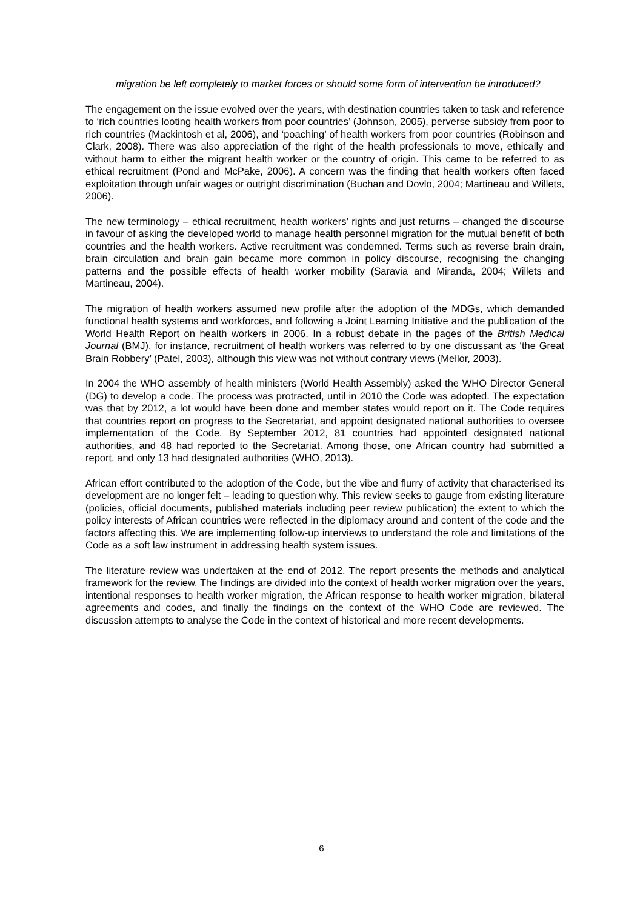migration be left completely to market forces or should some form of intervention be introduced?
The engagement on the issue evolved over the years, with destination countries taken to task and reference to ‘rich countries looting health workers from poor countries’ (Johnson, 2005), perverse subsidy from poor to rich countries (Mackintosh et al, 2006), and ‘poaching’ of health workers from poor countries (Robinson and Clark, 2008). There was also appreciation of the right of the health professionals to move, ethically and without harm to either the migrant health worker or the country of origin. This came to be referred to as ethical recruitment (Pond and McPake, 2006). A concern was the finding that health workers often faced exploitation through unfair wages or outright discrimination (Buchan and Dovlo, 2004; Martineau and Willets, 2006).
The new terminology – ethical recruitment, health workers’ rights and just returns – changed the discourse in favour of asking the developed world to manage health personnel migration for the mutual benefit of both countries and the health workers. Active recruitment was condemned. Terms such as reverse brain drain, brain circulation and brain gain became more common in policy discourse, recognising the changing patterns and the possible effects of health worker mobility (Saravia and Miranda, 2004; Willets and Martineau, 2004).
The migration of health workers assumed new profile after the adoption of the MDGs, which demanded functional health systems and workforces, and following a Joint Learning Initiative and the publication of the World Health Report on health workers in 2006. In a robust debate in the pages of the British Medical Journal (BMJ), for instance, recruitment of health workers was referred to by one discussant as ‘the Great Brain Robbery’ (Patel, 2003), although this view was not without contrary views (Mellor, 2003).
In 2004 the WHO assembly of health ministers (World Health Assembly) asked the WHO Director General (DG) to develop a code. The process was protracted, until in 2010 the Code was adopted. The expectation was that by 2012, a lot would have been done and member states would report on it. The Code requires that countries report on progress to the Secretariat, and appoint designated national authorities to oversee implementation of the Code. By September 2012, 81 countries had appointed designated national authorities, and 48 had reported to the Secretariat. Among those, one African country had submitted a report, and only 13 had designated authorities (WHO, 2013).
African effort contributed to the adoption of the Code, but the vibe and flurry of activity that characterised its development are no longer felt – leading to question why. This review seeks to gauge from existing literature (policies, official documents, published materials including peer review publication) the extent to which the policy interests of African countries were reflected in the diplomacy around and content of the code and the factors affecting this. We are implementing follow-up interviews to understand the role and limitations of the Code as a soft law instrument in addressing health system issues.
The literature review was undertaken at the end of 2012. The report presents the methods and analytical framework for the review. The findings are divided into the context of health worker migration over the years, intentional responses to health worker migration, the African response to health worker migration, bilateral agreements and codes, and finally the findings on the context of the WHO Code are reviewed. The discussion attempts to analyse the Code in the context of historical and more recent developments.
6